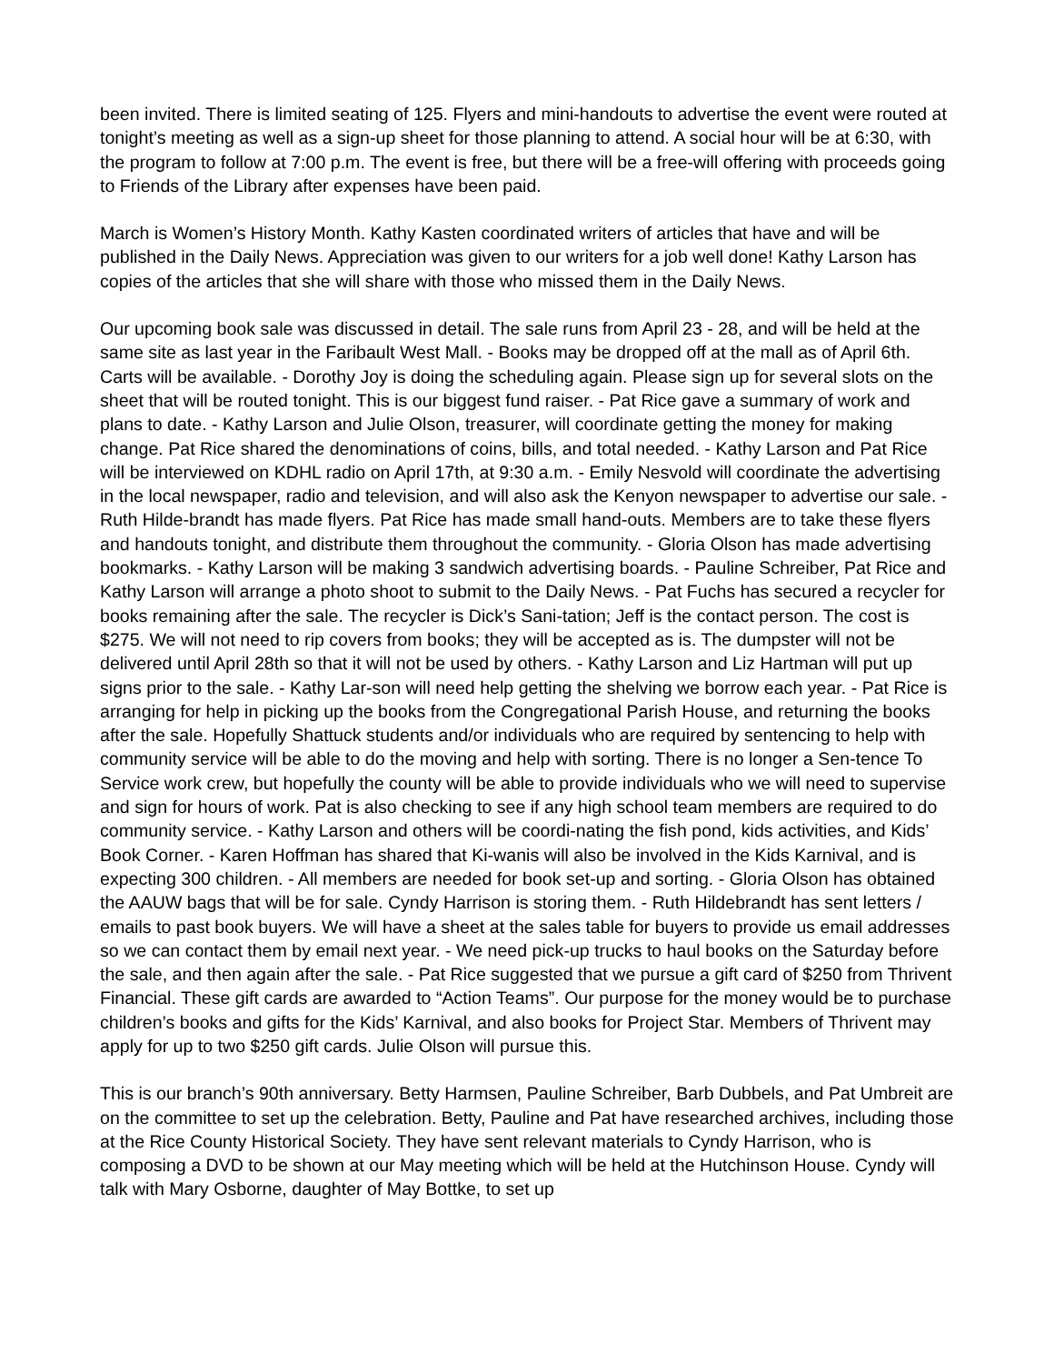been invited. There is limited seating of 125. Flyers and mini-handouts to advertise the event were routed at tonight’s meeting as well as a sign-up sheet for those planning to attend. A social hour will be at 6:30, with the program to follow at 7:00 p.m. The event is free, but there will be a free-will offering with proceeds going to Friends of the Library after expenses have been paid.
March is Women’s History Month. Kathy Kasten coordinated writers of articles that have and will be published in the Daily News. Appreciation was given to our writers for a job well done! Kathy Larson has copies of the articles that she will share with those who missed them in the Daily News.
Our upcoming book sale was discussed in detail. The sale runs from April 23 - 28, and will be held at the same site as last year in the Faribault West Mall. - Books may be dropped off at the mall as of April 6th. Carts will be available. - Dorothy Joy is doing the scheduling again. Please sign up for several slots on the sheet that will be routed tonight. This is our biggest fund raiser. - Pat Rice gave a summary of work and plans to date. - Kathy Larson and Julie Olson, treasurer, will coordinate getting the money for making change. Pat Rice shared the denominations of coins, bills, and total needed. - Kathy Larson and Pat Rice will be interviewed on KDHL radio on April 17th, at 9:30 a.m. - Emily Nesvold will coordinate the advertising in the local newspaper, radio and television, and will also ask the Kenyon newspaper to advertise our sale. - Ruth Hilde-brandt has made flyers. Pat Rice has made small hand-outs. Members are to take these flyers and handouts tonight, and distribute them throughout the community. - Gloria Olson has made advertising bookmarks. - Kathy Larson will be making 3 sandwich advertising boards. - Pauline Schreiber, Pat Rice and Kathy Larson will arrange a photo shoot to submit to the Daily News. - Pat Fuchs has secured a recycler for books remaining after the sale. The recycler is Dick’s Sani-tation; Jeff is the contact person. The cost is $275. We will not need to rip covers from books; they will be accepted as is. The dumpster will not be delivered until April 28th so that it will not be used by others. - Kathy Larson and Liz Hartman will put up signs prior to the sale. - Kathy Lar-son will need help getting the shelving we borrow each year. - Pat Rice is arranging for help in picking up the books from the Congregational Parish House, and returning the books after the sale. Hopefully Shattuck students and/or individuals who are required by sentencing to help with community service will be able to do the moving and help with sorting. There is no longer a Sen-tence To Service work crew, but hopefully the county will be able to provide individuals who we will need to supervise and sign for hours of work. Pat is also checking to see if any high school team members are required to do community service. - Kathy Larson and others will be coordi-nating the fish pond, kids activities, and Kids’ Book Corner. - Karen Hoffman has shared that Ki-wanis will also be involved in the Kids Karnival, and is expecting 300 children. - All members are needed for book set-up and sorting. - Gloria Olson has obtained the AAUW bags that will be for sale. Cyndy Harrison is storing them. - Ruth Hildebrandt has sent letters / emails to past book buyers. We will have a sheet at the sales table for buyers to provide us email addresses so we can contact them by email next year. - We need pick-up trucks to haul books on the Saturday before the sale, and then again after the sale. - Pat Rice suggested that we pursue a gift card of $250 from Thrivent Financial. These gift cards are awarded to “Action Teams”. Our purpose for the money would be to purchase children’s books and gifts for the Kids’ Karnival, and also books for Project Star. Members of Thrivent may apply for up to two $250 gift cards. Julie Olson will pursue this.
This is our branch’s 90th anniversary. Betty Harmsen, Pauline Schreiber, Barb Dubbels, and Pat Umbreit are on the committee to set up the celebration. Betty, Pauline and Pat have researched archives, including those at the Rice County Historical Society. They have sent relevant materials to Cyndy Harrison, who is composing a DVD to be shown at our May meeting which will be held at the Hutchinson House. Cyndy will talk with Mary Osborne, daughter of May Bottke, to set up